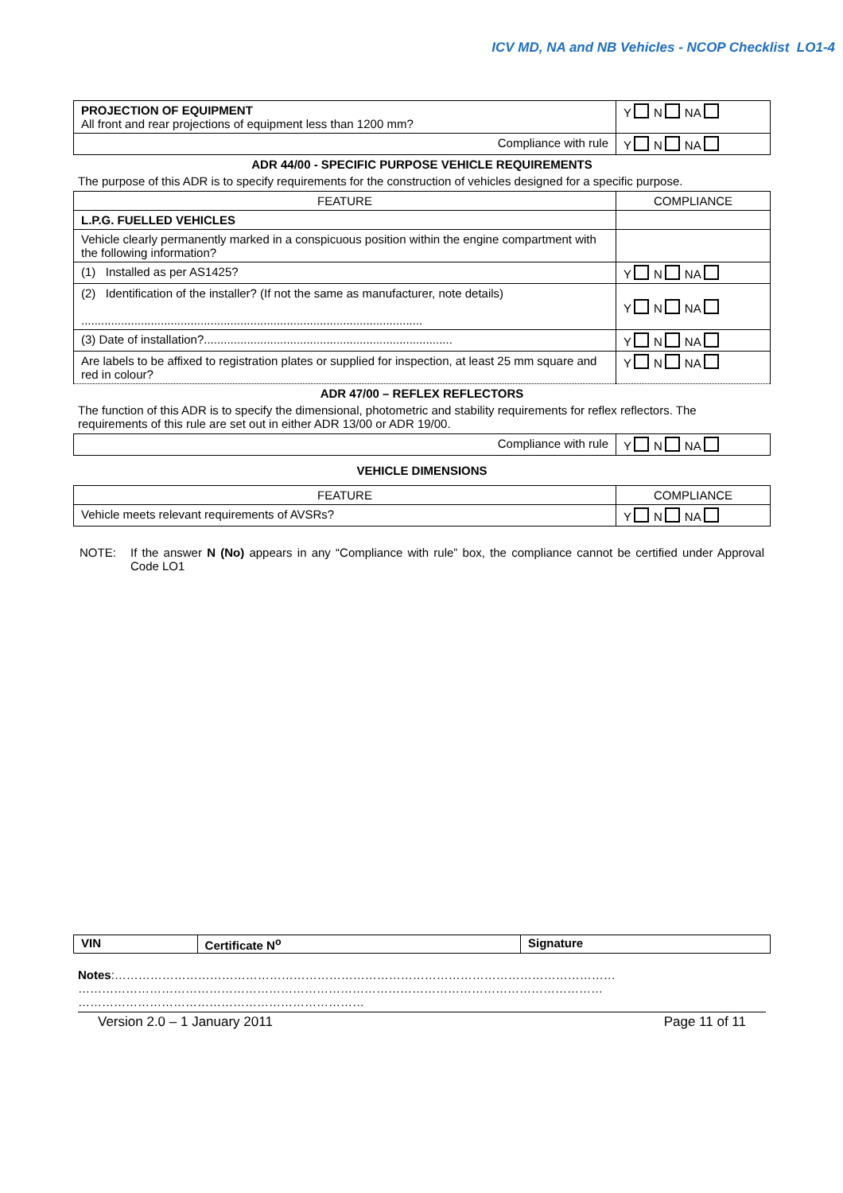ICV MD, NA and NB Vehicles - NCOP Checklist LO1-4
| PROJECTION OF EQUIPMENT All front and rear projections of equipment less than 1200 mm? | Y N NA |
| Compliance with rule | Y N NA |
ADR 44/00 - SPECIFIC PURPOSE VEHICLE REQUIREMENTS
The purpose of this ADR is to specify requirements for the construction of vehicles designed for a specific purpose.
| FEATURE | COMPLIANCE |
| --- | --- |
| L.P.G. FUELLED VEHICLES | |
| Vehicle clearly permanently marked in a conspicuous position within the engine compartment with the following information? | |
| (1) Installed as per AS1425? | Y N NA |
| (2) Identification of the installer? (If not the same as manufacturer, note details) ....................................................................................................... | Y N NA |
| (3) Date of installation?........................................................................... | Y N NA |
| Are labels to be affixed to registration plates or supplied for inspection, at least 25 mm square and red in colour? | Y N NA |
ADR 47/00 – REFLEX REFLECTORS
The function of this ADR is to specify the dimensional, photometric and stability requirements for reflex reflectors. The requirements of this rule are set out in either ADR 13/00 or ADR 19/00.
| Compliance with rule | Y N NA |
VEHICLE DIMENSIONS
| FEATURE | COMPLIANCE |
| --- | --- |
| Vehicle meets relevant requirements of AVSRs? | Y N NA |
NOTE: If the answer N (No) appears in any “Compliance with rule” box, the compliance cannot be certified under Approval Code LO1
| VIN | Certificate N<sup>o</sup> | Signature |
Notes:………………………………………………………………………………………………………………
……………………………………………………………………………………………………………………
………………………………………………………………
Version 2.0 – 1 January 2011 Page 11 of 11